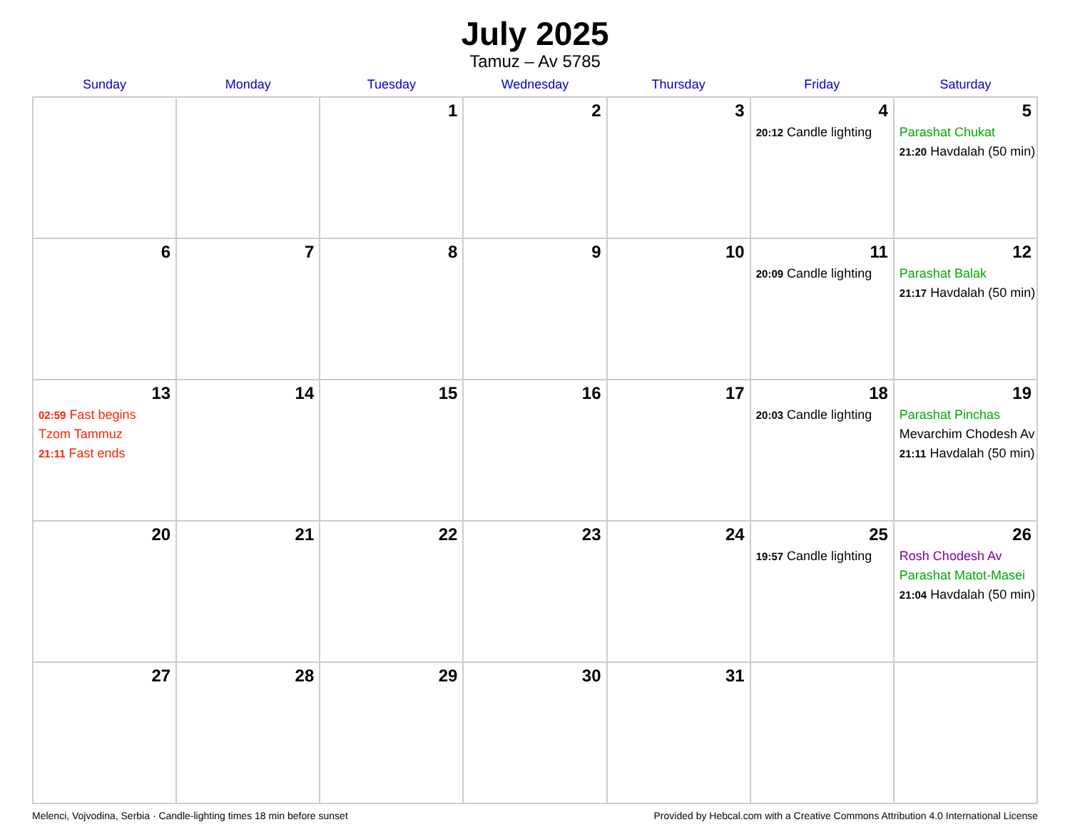July 2025
Tamuz – Av 5785
| Sunday | Monday | Tuesday | Wednesday | Thursday | Friday | Saturday |
| --- | --- | --- | --- | --- | --- | --- |
| | | 1 | 2 | 3 | 4 20:12 Candle lighting | 5 Parashat Chukat 21:20 Havdalah (50 min) |
| 6 | 7 | 8 | 9 | 10 | 11 20:09 Candle lighting | 12 Parashat Balak 21:17 Havdalah (50 min) |
| 13 02:59 Fast begins Tzom Tammuz 21:11 Fast ends | 14 | 15 | 16 | 17 | 18 20:03 Candle lighting | 19 Parashat Pinchas Mevarchim Chodesh Av 21:11 Havdalah (50 min) |
| 20 | 21 | 22 | 23 | 24 | 25 19:57 Candle lighting | 26 Rosh Chodesh Av Parashat Matot-Masei 21:04 Havdalah (50 min) |
| 27 | 28 | 29 | 30 | 31 | | |
Melenci, Vojvodina, Serbia · Candle-lighting times 18 min before sunset Provided by Hebcal.com with a Creative Commons Attribution 4.0 International License